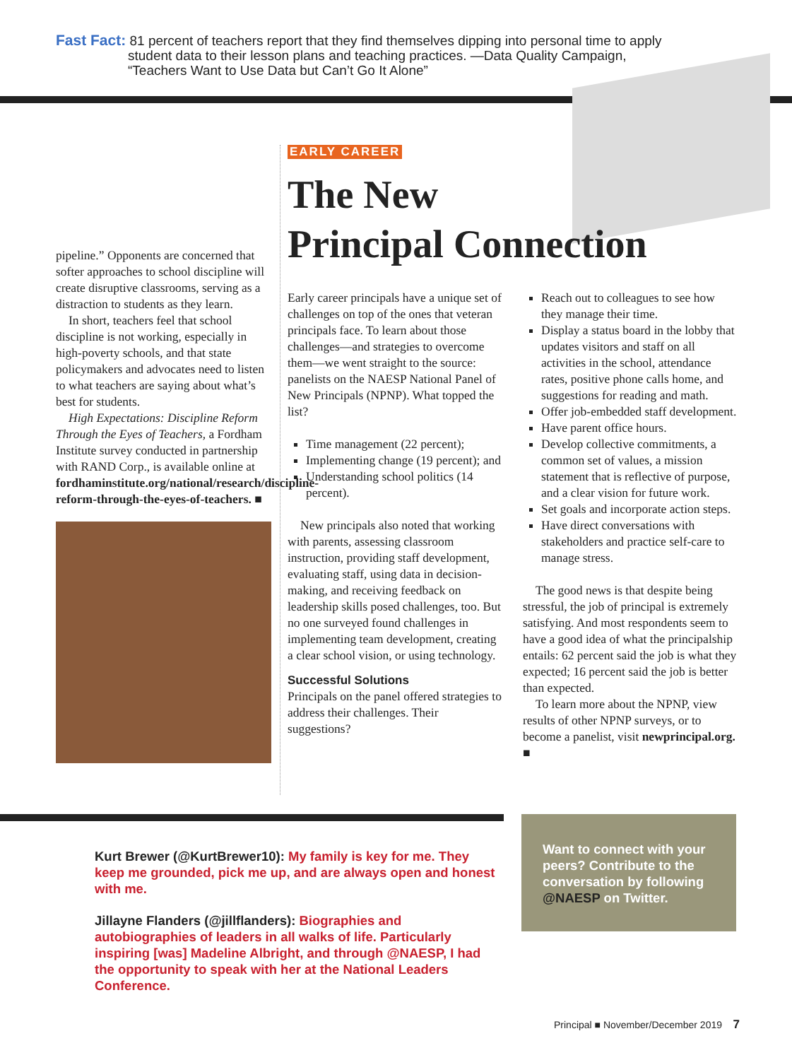Fast Fact: 81 percent of teachers report that they find themselves dipping into personal time to apply
student data to their lesson plans and teaching practices. —Data Quality Campaign,
“Teachers Want to Use Data but Can’t Go It Alone”
pipeline.” Opponents are concerned that softer approaches to school discipline will create disruptive classrooms, serving as a distraction to students as they learn.
In short, teachers feel that school discipline is not working, especially in high-poverty schools, and that state policymakers and advocates need to listen to what teachers are saying about what’s best for students.
High Expectations: Discipline Reform Through the Eyes of Teachers, a Fordham Institute survey conducted in partnership with RAND Corp., is available online at fordhaminstitute.org/national/research/discipline-reform-through-the-eyes-of-teachers. ■
EARLY CAREER
The New
Principal Connection
Early career principals have a unique set of challenges on top of the ones that veteran principals face. To learn about those challenges—and strategies to overcome them—we went straight to the source: panelists on the NAESP National Panel of New Principals (NPNP). What topped the list?
Time management (22 percent);
Implementing change (19 percent); and
Understanding school politics (14 percent).
New principals also noted that working with parents, assessing classroom instruction, providing staff development, evaluating staff, using data in decision-making, and receiving feedback on leadership skills posed challenges, too. But no one surveyed found challenges in implementing team development, creating a clear school vision, or using technology.
Successful Solutions
Principals on the panel offered strategies to address their challenges. Their suggestions?
Reach out to colleagues to see how they manage their time.
Display a status board in the lobby that updates visitors and staff on all activities in the school, attendance rates, positive phone calls home, and suggestions for reading and math.
Offer job-embedded staff development.
Have parent office hours.
Develop collective commitments, a common set of values, a mission statement that is reflective of purpose, and a clear vision for future work.
Set goals and incorporate action steps.
Have direct conversations with stakeholders and practice self-care to manage stress.
The good news is that despite being stressful, the job of principal is extremely satisfying. And most respondents seem to have a good idea of what the principalship entails: 62 percent said the job is what they expected; 16 percent said the job is better than expected.
To learn more about the NPNP, view results of other NPNP surveys, or to become a panelist, visit newprincipal.org. ■
Kurt Brewer (@KurtBrewer10): My family is key for me. They keep me grounded, pick me up, and are always open and honest with me.
Jillayne Flanders (@jillflanders): Biographies and autobiographies of leaders in all walks of life. Particularly inspiring [was] Madeline Albright, and through @NAESP, I had the opportunity to speak with her at the National Leaders Conference.
Want to connect with your peers? Contribute to the conversation by following @NAESP on Twitter.
Principal ■ November/December 2019 7